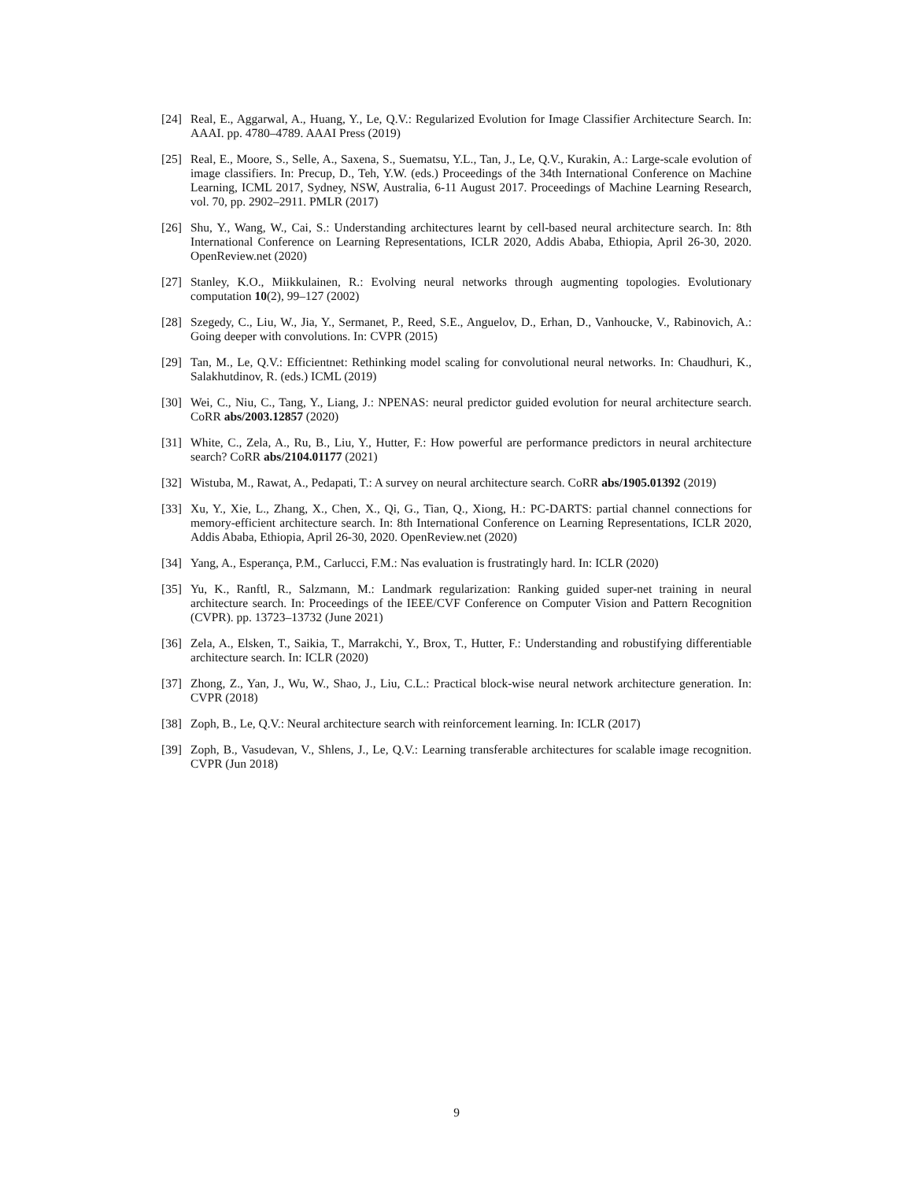[24] Real, E., Aggarwal, A., Huang, Y., Le, Q.V.: Regularized Evolution for Image Classifier Architecture Search. In: AAAI. pp. 4780–4789. AAAI Press (2019)
[25] Real, E., Moore, S., Selle, A., Saxena, S., Suematsu, Y.L., Tan, J., Le, Q.V., Kurakin, A.: Large-scale evolution of image classifiers. In: Precup, D., Teh, Y.W. (eds.) Proceedings of the 34th International Conference on Machine Learning, ICML 2017, Sydney, NSW, Australia, 6-11 August 2017. Proceedings of Machine Learning Research, vol. 70, pp. 2902–2911. PMLR (2017)
[26] Shu, Y., Wang, W., Cai, S.: Understanding architectures learnt by cell-based neural architecture search. In: 8th International Conference on Learning Representations, ICLR 2020, Addis Ababa, Ethiopia, April 26-30, 2020. OpenReview.net (2020)
[27] Stanley, K.O., Miikkulainen, R.: Evolving neural networks through augmenting topologies. Evolutionary computation 10(2), 99–127 (2002)
[28] Szegedy, C., Liu, W., Jia, Y., Sermanet, P., Reed, S.E., Anguelov, D., Erhan, D., Vanhoucke, V., Rabinovich, A.: Going deeper with convolutions. In: CVPR (2015)
[29] Tan, M., Le, Q.V.: Efficientnet: Rethinking model scaling for convolutional neural networks. In: Chaudhuri, K., Salakhutdinov, R. (eds.) ICML (2019)
[30] Wei, C., Niu, C., Tang, Y., Liang, J.: NPENAS: neural predictor guided evolution for neural architecture search. CoRR abs/2003.12857 (2020)
[31] White, C., Zela, A., Ru, B., Liu, Y., Hutter, F.: How powerful are performance predictors in neural architecture search? CoRR abs/2104.01177 (2021)
[32] Wistuba, M., Rawat, A., Pedapati, T.: A survey on neural architecture search. CoRR abs/1905.01392 (2019)
[33] Xu, Y., Xie, L., Zhang, X., Chen, X., Qi, G., Tian, Q., Xiong, H.: PC-DARTS: partial channel connections for memory-efficient architecture search. In: 8th International Conference on Learning Representations, ICLR 2020, Addis Ababa, Ethiopia, April 26-30, 2020. OpenReview.net (2020)
[34] Yang, A., Esperança, P.M., Carlucci, F.M.: Nas evaluation is frustratingly hard. In: ICLR (2020)
[35] Yu, K., Ranftl, R., Salzmann, M.: Landmark regularization: Ranking guided super-net training in neural architecture search. In: Proceedings of the IEEE/CVF Conference on Computer Vision and Pattern Recognition (CVPR). pp. 13723–13732 (June 2021)
[36] Zela, A., Elsken, T., Saikia, T., Marrakchi, Y., Brox, T., Hutter, F.: Understanding and robustifying differentiable architecture search. In: ICLR (2020)
[37] Zhong, Z., Yan, J., Wu, W., Shao, J., Liu, C.L.: Practical block-wise neural network architecture generation. In: CVPR (2018)
[38] Zoph, B., Le, Q.V.: Neural architecture search with reinforcement learning. In: ICLR (2017)
[39] Zoph, B., Vasudevan, V., Shlens, J., Le, Q.V.: Learning transferable architectures for scalable image recognition. CVPR (Jun 2018)
9